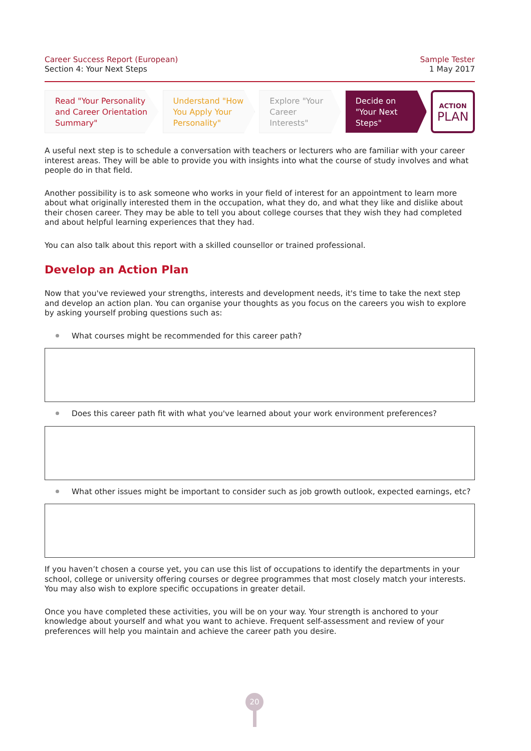Career Success Report (European)
Section 4: Your Next Steps
Sample Tester
1 May 2017
Read "Your Personality and Career Orientation Summary"
Understand "How You Apply Your Personality"
Explore "Your Career Interests"
Decide on "Your Next Steps"
ACTION
PLAN
A useful next step is to schedule a conversation with teachers or lecturers who are familiar with your career interest areas. They will be able to provide you with insights into what the course of study involves and what people do in that field.
Another possibility is to ask someone who works in your field of interest for an appointment to learn more about what originally interested them in the occupation, what they do, and what they like and dislike about their chosen career. They may be able to tell you about college courses that they wish they had completed and about helpful learning experiences that they had.
You can also talk about this report with a skilled counsellor or trained professional.
Develop an Action Plan
Now that you've reviewed your strengths, interests and development needs, it's time to take the next step and develop an action plan. You can organise your thoughts as you focus on the careers you wish to explore by asking yourself probing questions such as:
What courses might be recommended for this career path?
Does this career path fit with what you've learned about your work environment preferences?
What other issues might be important to consider such as job growth outlook, expected earnings, etc?
If you haven’t chosen a course yet, you can use this list of occupations to identify the departments in your school, college or university offering courses or degree programmes that most closely match your interests. You may also wish to explore specific occupations in greater detail.
Once you have completed these activities, you will be on your way. Your strength is anchored to your knowledge about yourself and what you want to achieve. Frequent self-assessment and review of your preferences will help you maintain and achieve the career path you desire.
20